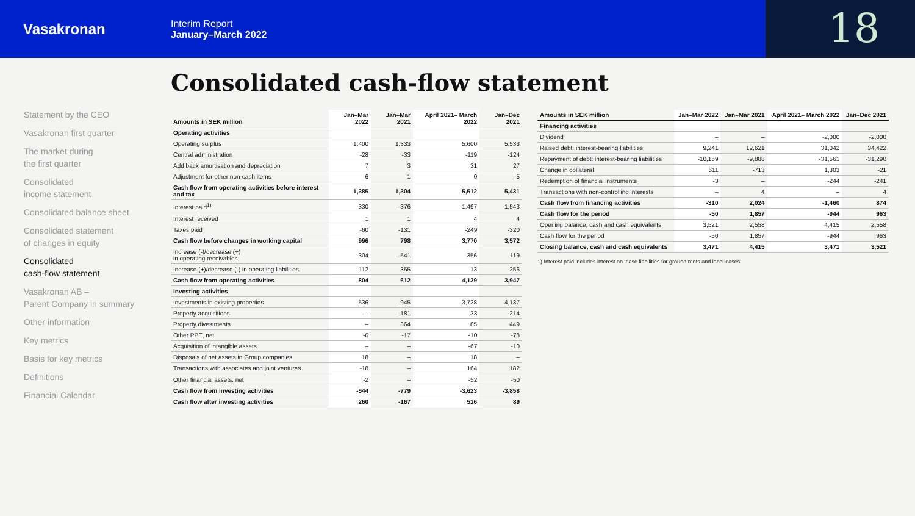Vasakronan
Interim Report
January–March 2022
18
Consolidated cash-flow statement
Statement by the CEO
Vasakronan first quarter
The market during
the first quarter
Consolidated
income statement
Consolidated balance sheet
Consolidated statement
of changes in equity
Consolidated
cash-flow statement
Vasakronan AB –
Parent Company in summary
Other information
Key metrics
Basis for key metrics
Definitions
Financial Calendar
| Amounts in SEK million | Jan–Mar 2022 | Jan–Mar 2021 | April 2021– March 2022 | Jan–Dec 2021 |
| --- | --- | --- | --- | --- |
| Operating activities | | | | |
| Operating surplus | 1,400 | 1,333 | 5,600 | 5,533 |
| Central administration | -28 | -33 | -119 | -124 |
| Add back amortisation and depreciation | 7 | 3 | 31 | 27 |
| Adjustment for other non-cash items | 6 | 1 | 0 | -5 |
| Cash flow from operating activities before interest and tax | 1,385 | 1,304 | 5,512 | 5,431 |
| Interest paid<sup>1)</sup> | -330 | -376 | -1,497 | -1,543 |
| Interest received | 1 | 1 | 4 | 4 |
| Taxes paid | -60 | -131 | -249 | -320 |
| Cash flow before changes in working capital | 996 | 798 | 3,770 | 3,572 |
| Increase (-)/decrease (+) in operating receivables | -304 | -541 | 356 | 119 |
| Increase (+)/decrease (-) in operating liabilities | 112 | 355 | 13 | 256 |
| Cash flow from operating activities | 804 | 612 | 4,139 | 3,947 |
| Investing activities | | | | |
| Investments in existing properties | -536 | -945 | -3,728 | -4,137 |
| Property acquisitions | – | -181 | -33 | -214 |
| Property divestments | – | 364 | 85 | 449 |
| Other PPE, net | -6 | -17 | -10 | -78 |
| Acquisition of intangible assets | – | – | -67 | -10 |
| Disposals of net assets in Group companies | 18 | – | 18 | – |
| Transactions with associates and joint ventures | -18 | – | 164 | 182 |
| Other financial assets, net | -2 | – | -52 | -50 |
| Cash flow from investing activities | -544 | -779 | -3,623 | -3,858 |
| Cash flow after investing activities | 260 | -167 | 516 | 89 |
| Amounts in SEK million | Jan–Mar 2022 | Jan–Mar 2021 | April 2021– March 2022 | Jan–Dec 2021 |
| --- | --- | --- | --- | --- |
| Financing activities | | | | |
| Dividend | – | – | -2,000 | -2,000 |
| Raised debt: interest-bearing liabilities | 9,241 | 12,621 | 31,042 | 34,422 |
| Repayment of debt: interest-bearing liabilities | -10,159 | -9,888 | -31,561 | -31,290 |
| Change in collateral | 611 | -713 | 1,303 | -21 |
| Redemption of financial instruments | -3 | – | -244 | -241 |
| Transactions with non-controlling interests | – | 4 | – | 4 |
| Cash flow from financing activities | -310 | 2,024 | -1,460 | 874 |
| Cash flow for the period | -50 | 1,857 | -944 | 963 |
| Opening balance, cash and cash equivalents | 3,521 | 2,558 | 4,415 | 2,558 |
| Cash flow for the period | -50 | 1,857 | -944 | 963 |
| Closing balance, cash and cash equivalents | 3,471 | 4,415 | 3,471 | 3,521 |
1) Interest paid includes interest on lease liabilities for ground rents and land leases.